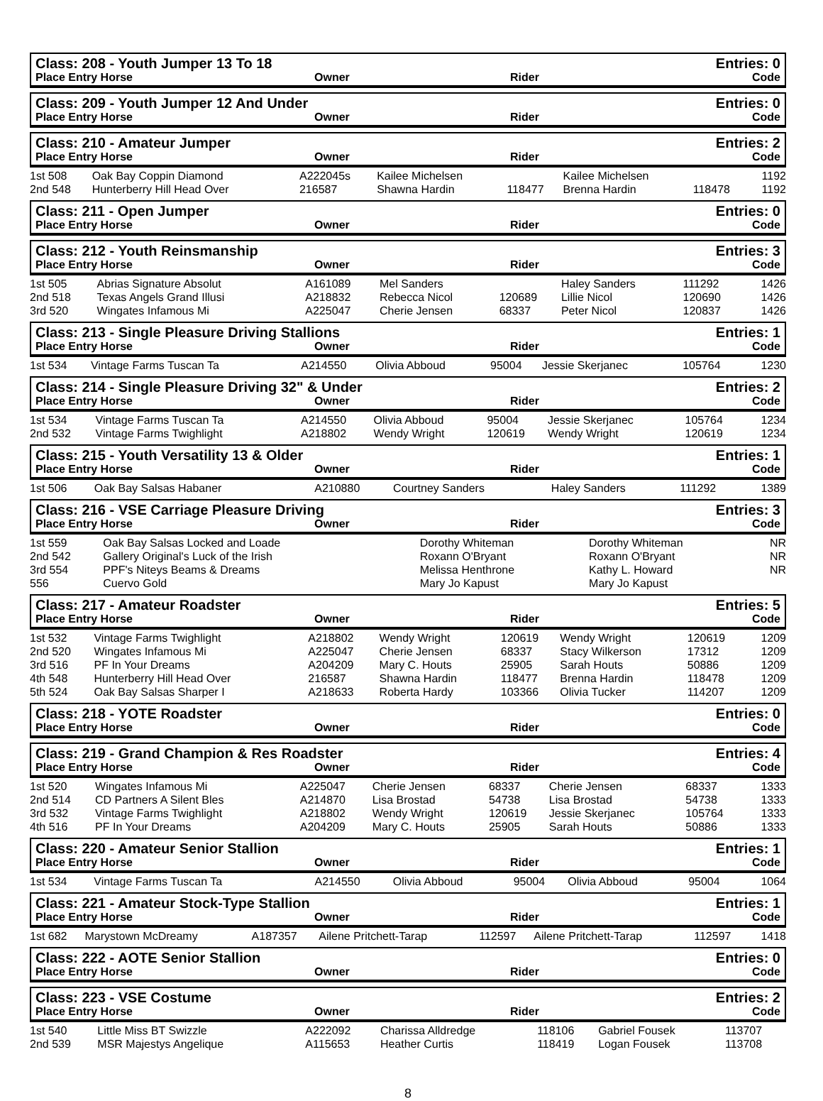Class: 208 - Youth Jumper 13 To 18 Entries: 0
Place Entry Horse Owner Rider Code
Class: 209 - Youth Jumper 12 And Under Entries: 0
Place Entry Horse Owner Rider Code
Class: 210 - Amateur Jumper Entries: 2
Place Entry Horse Owner Rider Code
| 1st 508 | Oak Bay Coppin Diamond | A222045s | Kailee Michelsen | | Kailee Michelsen | | 1192 |
| 2nd 548 | Hunterberry Hill Head Over | 216587 | Shawna Hardin | 118477 | Brenna Hardin | 118478 | 1192 |
Class: 211 - Open Jumper Entries: 0
Place Entry Horse Owner Rider Code
Class: 212 - Youth Reinsmanship Entries: 3
Place Entry Horse Owner Rider Code
| 1st 505 | Abrias Signature Absolut | A161089 | Mel Sanders | | Haley Sanders | 111292 | 1426 |
| 2nd 518 | Texas Angels Grand Illusi | A218832 | Rebecca Nicol | 120689 | Lillie Nicol | 120690 | 1426 |
| 3rd 520 | Wingates Infamous Mi | A225047 | Cherie Jensen | 68337 | Peter Nicol | 120837 | 1426 |
Class: 213 - Single Pleasure Driving Stallions Entries: 1
Place Entry Horse Owner Rider Code
| 1st 534 | Vintage Farms Tuscan Ta | A214550 | Olivia Abboud | 95004 | Jessie Skerjanec | 105764 | 1230 |
Class: 214 - Single Pleasure Driving 32" & Under Entries: 2
Place Entry Horse Owner Rider Code
| 1st 534 | Vintage Farms Tuscan Ta | A214550 | Olivia Abboud | 95004 | Jessie Skerjanec | 105764 | 1234 |
| 2nd 532 | Vintage Farms Twighlight | A218802 | Wendy Wright | 120619 | Wendy Wright | 120619 | 1234 |
Class: 215 - Youth Versatility 13 & Older Entries: 1
Place Entry Horse Owner Rider Code
| 1st 506 | Oak Bay Salsas Habaner | A210880 | Courtney Sanders | | Haley Sanders | 111292 | 1389 |
Class: 216 - VSE Carriage Pleasure Driving Entries: 3
Place Entry Horse Owner Rider Code
| 1st 559 | Oak Bay Salsas Locked and Loade | | Dorothy Whiteman | | Dorothy Whiteman | | NR |
| 2nd 542 | Gallery Original's Luck of the Irish | | Roxann O'Bryant | | Roxann O'Bryant | | NR |
| 3rd 554 | PPF's Niteys Beams & Dreams | | Melissa Henthrone | | Kathy L. Howard | | NR |
| 556 | Cuervo Gold | | Mary Jo Kapust | | Mary Jo Kapust | | |
Class: 217 - Amateur Roadster Entries: 5
Place Entry Horse Owner Rider Code
| 1st 532 | Vintage Farms Twighlight | A218802 | Wendy Wright | 120619 | Wendy Wright | 120619 | 1209 |
| 2nd 520 | Wingates Infamous Mi | A225047 | Cherie Jensen | 68337 | Stacy Wilkerson | 17312 | 1209 |
| 3rd 516 | PF In Your Dreams | A204209 | Mary C. Houts | 25905 | Sarah Houts | 50886 | 1209 |
| 4th 548 | Hunterberry Hill Head Over | 216587 | Shawna Hardin | 118477 | Brenna Hardin | 118478 | 1209 |
| 5th 524 | Oak Bay Salsas Sharper I | A218633 | Roberta Hardy | 103366 | Olivia Tucker | 114207 | 1209 |
Class: 218 - YOTE Roadster Entries: 0
Place Entry Horse Owner Rider Code
Class: 219 - Grand Champion & Res Roadster Entries: 4
Place Entry Horse Owner Rider Code
| 1st 520 | Wingates Infamous Mi | A225047 | Cherie Jensen | 68337 | Cherie Jensen | 68337 | 1333 |
| 2nd 514 | CD Partners A Silent Bles | A214870 | Lisa Brostad | 54738 | Lisa Brostad | 54738 | 1333 |
| 3rd 532 | Vintage Farms Twighlight | A218802 | Wendy Wright | 120619 | Jessie Skerjanec | 105764 | 1333 |
| 4th 516 | PF In Your Dreams | A204209 | Mary C. Houts | 25905 | Sarah Houts | 50886 | 1333 |
Class: 220 - Amateur Senior Stallion Entries: 1
Place Entry Horse Owner Rider Code
| 1st 534 | Vintage Farms Tuscan Ta | A214550 | Olivia Abboud | 95004 | Olivia Abboud | 95004 | 1064 |
Class: 221 - Amateur Stock-Type Stallion Entries: 1
Place Entry Horse Owner Rider Code
| 1st 682 | Marystown McDreamy | A187357 | Ailene Pritchett-Tarap | 112597 | Ailene Pritchett-Tarap | 112597 | 1418 |
Class: 222 - AOTE Senior Stallion Entries: 0
Place Entry Horse Owner Rider Code
Class: 223 - VSE Costume Entries: 2
Place Entry Horse Owner Rider Code
| 1st 540 | Little Miss BT Swizzle | A222092 | Charissa Alldredge | 118106 | Gabriel Fousek | 113707 | |
| 2nd 539 | MSR Majestys Angelique | A115653 | Heather Curtis | 118419 | Logan Fousek | 113708 | |
8